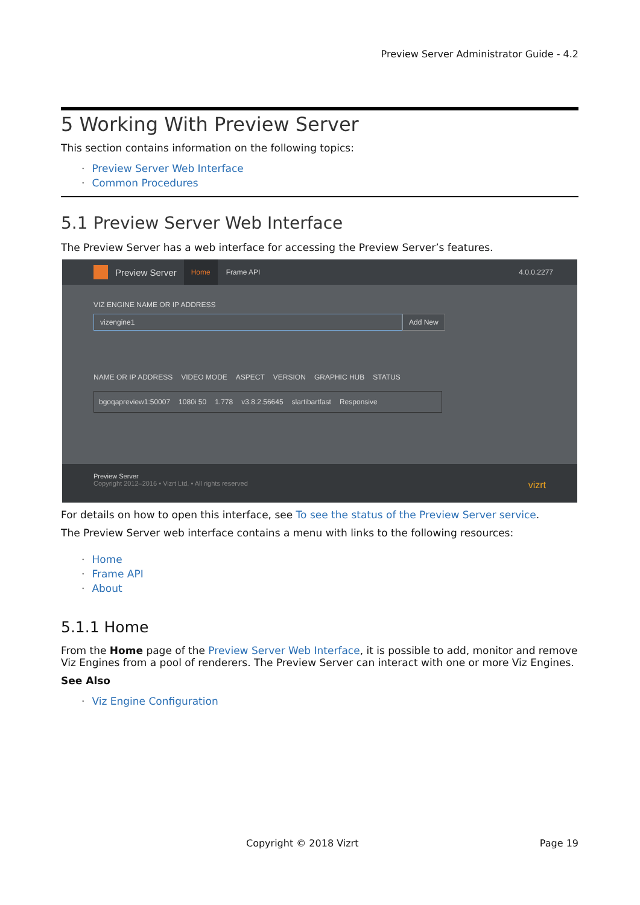Preview Server Administrator Guide - 4.2
5 Working With Preview Server
This section contains information on the following topics:
Preview Server Web Interface
Common Procedures
5.1 Preview Server Web Interface
The Preview Server has a web interface for accessing the Preview Server’s features.
Preview Server Home Frame API 4.0.0.2277
VIZ ENGINE NAME OR IP ADDRESS
vizengine1 Add New
NAME OR IP ADDRESS VIDEO MODE ASPECT VERSION GRAPHIC HUB STATUS
bgoqapreview1:50007 1080i 50 1.778 v3.8.2.56645 slartibartfast Responsive
Preview Server
Copyright 2012–2016 • Vizrt Ltd. • All rights reserved vizrt
For details on how to open this interface, see To see the status of the Preview Server service.
The Preview Server web interface contains a menu with links to the following resources:
Home
Frame API
About
5.1.1 Home
From the Home page of the Preview Server Web Interface, it is possible to add, monitor and remove Viz Engines from a pool of renderers. The Preview Server can interact with one or more Viz Engines.
See Also
Viz Engine Configuration
Copyright © 2018 Vizrt Page 19